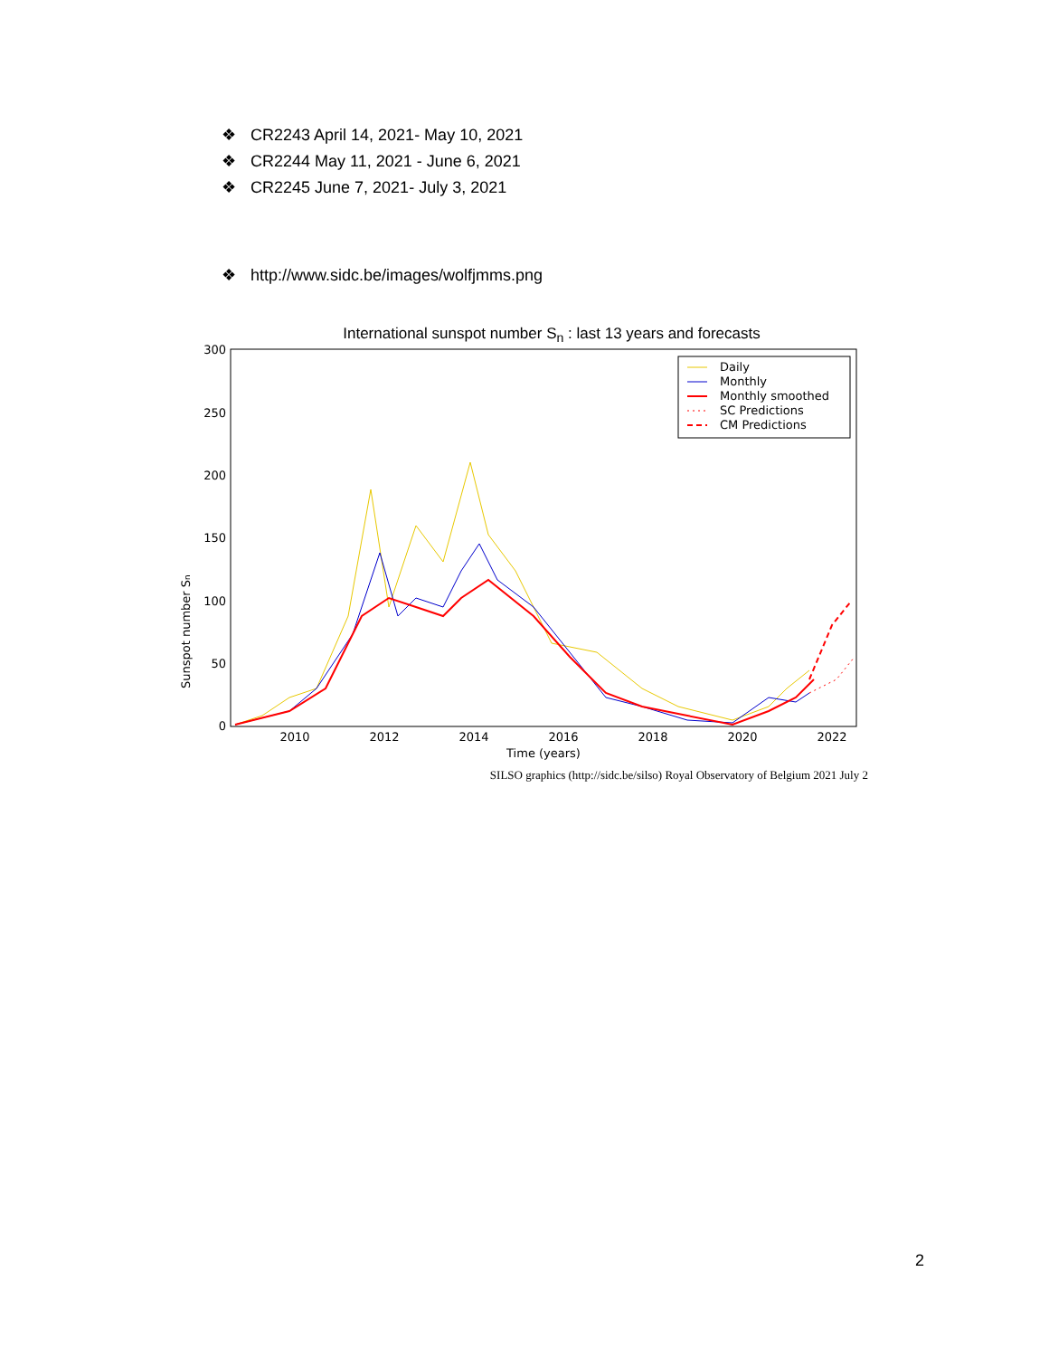❖ CR2243 April 14, 2021- May 10, 2021
❖ CR2244 May 11, 2021 - June 6, 2021
❖ CR2245 June 7, 2021- July 3, 2021
❖ http://www.sidc.be/images/wolfjmms.png
International sunspot number S<sub>n</sub> : last 13 years and forecasts
Sunspot number Sn
300
250
200
150
100
50
0
2010
2012
2014
2016
2018
2020
2022
Time (years)
Daily
Monthly
Monthly smoothed
SC Predictions
CM Predictions
SILSO graphics (http://sidc.be/silso) Royal Observatory of Belgium 2021 July 2
2